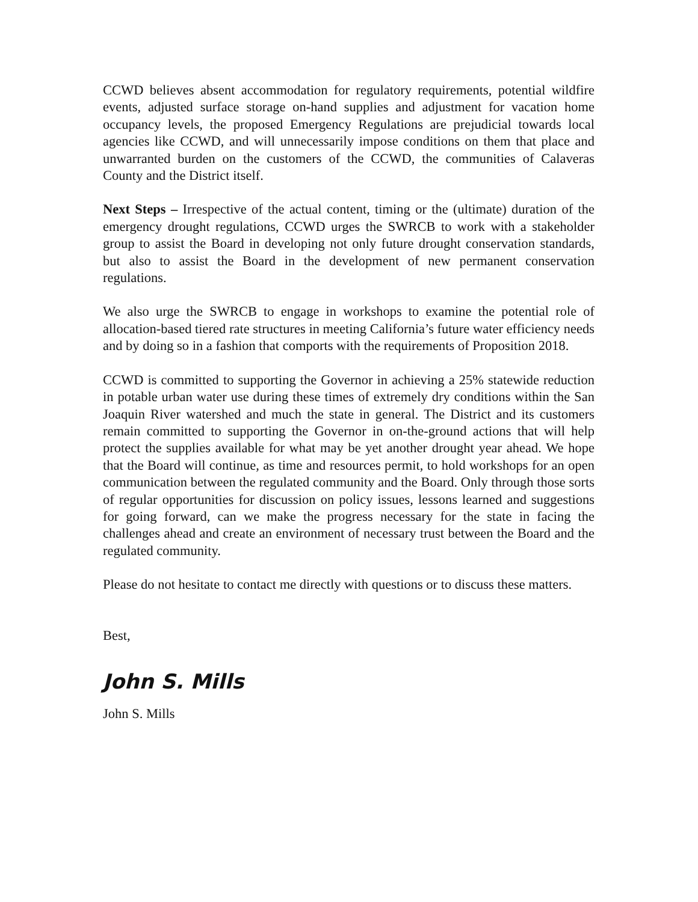CCWD believes absent accommodation for regulatory requirements, potential wildfire events, adjusted surface storage on-hand supplies and adjustment for vacation home occupancy levels, the proposed Emergency Regulations are prejudicial towards local agencies like CCWD, and will unnecessarily impose conditions on them that place and unwarranted burden on the customers of the CCWD, the communities of Calaveras County and the District itself.
Next Steps – Irrespective of the actual content, timing or the (ultimate) duration of the emergency drought regulations, CCWD urges the SWRCB to work with a stakeholder group to assist the Board in developing not only future drought conservation standards, but also to assist the Board in the development of new permanent conservation regulations.
We also urge the SWRCB to engage in workshops to examine the potential role of allocation-based tiered rate structures in meeting California’s future water efficiency needs and by doing so in a fashion that comports with the requirements of Proposition 2018.
CCWD is committed to supporting the Governor in achieving a 25% statewide reduction in potable urban water use during these times of extremely dry conditions within the San Joaquin River watershed and much the state in general. The District and its customers remain committed to supporting the Governor in on-the-ground actions that will help protect the supplies available for what may be yet another drought year ahead. We hope that the Board will continue, as time and resources permit, to hold workshops for an open communication between the regulated community and the Board. Only through those sorts of regular opportunities for discussion on policy issues, lessons learned and suggestions for going forward, can we make the progress necessary for the state in facing the challenges ahead and create an environment of necessary trust between the Board and the regulated community.
Please do not hesitate to contact me directly with questions or to discuss these matters.
Best,
John S. Mills
John S. Mills